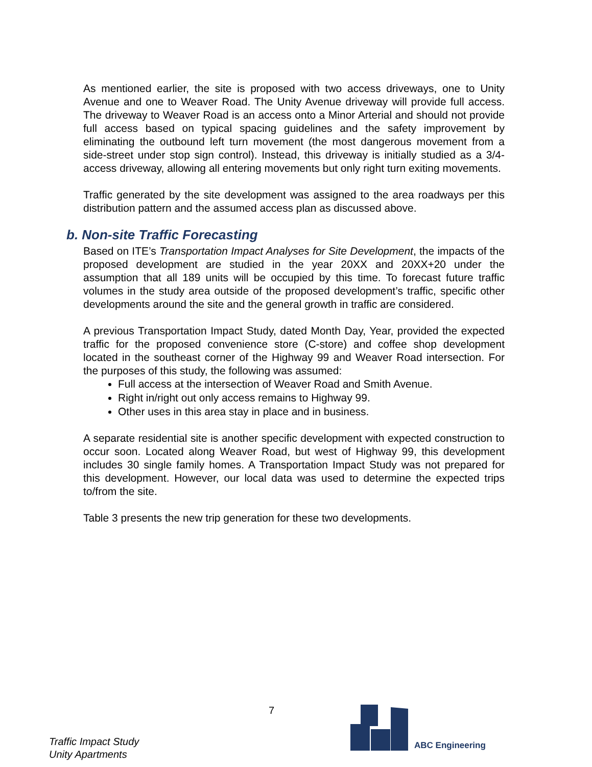As mentioned earlier, the site is proposed with two access driveways, one to Unity Avenue and one to Weaver Road. The Unity Avenue driveway will provide full access. The driveway to Weaver Road is an access onto a Minor Arterial and should not provide full access based on typical spacing guidelines and the safety improvement by eliminating the outbound left turn movement (the most dangerous movement from a side-street under stop sign control). Instead, this driveway is initially studied as a 3/4-access driveway, allowing all entering movements but only right turn exiting movements.
Traffic generated by the site development was assigned to the area roadways per this distribution pattern and the assumed access plan as discussed above.
b. Non-site Traffic Forecasting
Based on ITE’s Transportation Impact Analyses for Site Development, the impacts of the proposed development are studied in the year 20XX and 20XX+20 under the assumption that all 189 units will be occupied by this time. To forecast future traffic volumes in the study area outside of the proposed development’s traffic, specific other developments around the site and the general growth in traffic are considered.
A previous Transportation Impact Study, dated Month Day, Year, provided the expected traffic for the proposed convenience store (C-store) and coffee shop development located in the southeast corner of the Highway 99 and Weaver Road intersection. For the purposes of this study, the following was assumed:
Full access at the intersection of Weaver Road and Smith Avenue.
Right in/right out only access remains to Highway 99.
Other uses in this area stay in place and in business.
A separate residential site is another specific development with expected construction to occur soon. Located along Weaver Road, but west of Highway 99, this development includes 30 single family homes. A Transportation Impact Study was not prepared for this development. However, our local data was used to determine the expected trips to/from the site.
Table 3 presents the new trip generation for these two developments.
Traffic Impact Study
Unity Apartments
7
ABC Engineering